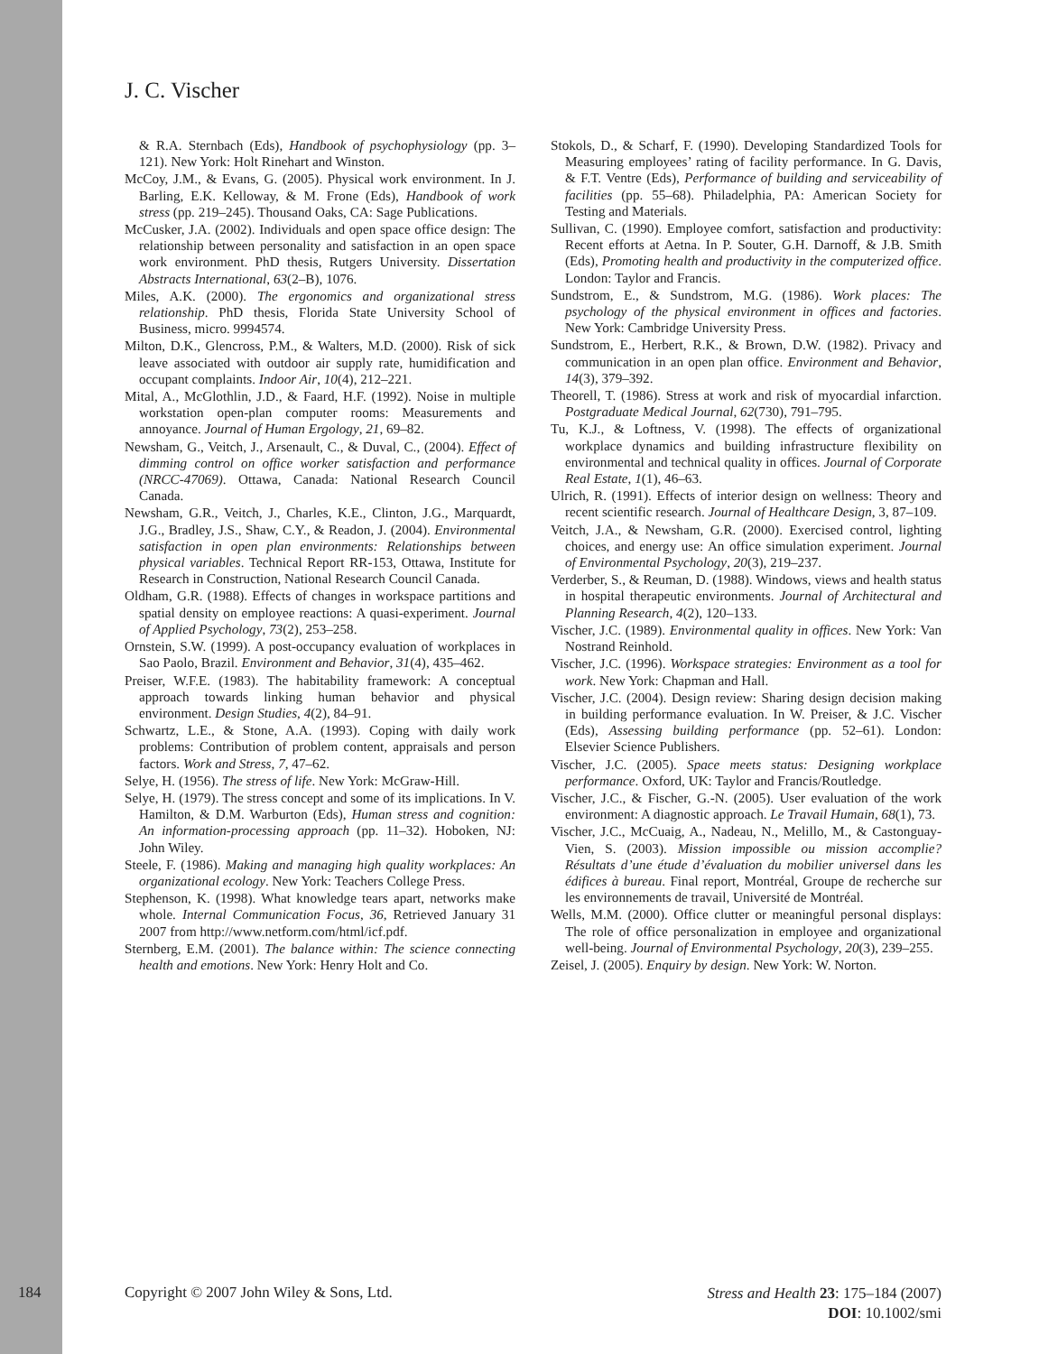J. C. Vischer
& R.A. Sternbach (Eds), Handbook of psychophysiology (pp. 3–121). New York: Holt Rinehart and Winston.
McCoy, J.M., & Evans, G. (2005). Physical work environment. In J. Barling, E.K. Kelloway, & M. Frone (Eds), Handbook of work stress (pp. 219–245). Thousand Oaks, CA: Sage Publications.
McCusker, J.A. (2002). Individuals and open space office design: The relationship between personality and satisfaction in an open space work environment. PhD thesis, Rutgers University. Dissertation Abstracts International, 63(2–B), 1076.
Miles, A.K. (2000). The ergonomics and organizational stress relationship. PhD thesis, Florida State University School of Business, micro. 9994574.
Milton, D.K., Glencross, P.M., & Walters, M.D. (2000). Risk of sick leave associated with outdoor air supply rate, humidification and occupant complaints. Indoor Air, 10(4), 212–221.
Mital, A., McGlothlin, J.D., & Faard, H.F. (1992). Noise in multiple workstation open-plan computer rooms: Measurements and annoyance. Journal of Human Ergology, 21, 69–82.
Newsham, G., Veitch, J., Arsenault, C., & Duval, C., (2004). Effect of dimming control on office worker satisfaction and performance (NRCC-47069). Ottawa, Canada: National Research Council Canada.
Newsham, G.R., Veitch, J., Charles, K.E., Clinton, J.G., Marquardt, J.G., Bradley, J.S., Shaw, C.Y., & Readon, J. (2004). Environmental satisfaction in open plan environments: Relationships between physical variables. Technical Report RR-153, Ottawa, Institute for Research in Construction, National Research Council Canada.
Oldham, G.R. (1988). Effects of changes in workspace partitions and spatial density on employee reactions: A quasi-experiment. Journal of Applied Psychology, 73(2), 253–258.
Ornstein, S.W. (1999). A post-occupancy evaluation of workplaces in Sao Paolo, Brazil. Environment and Behavior, 31(4), 435–462.
Preiser, W.F.E. (1983). The habitability framework: A conceptual approach towards linking human behavior and physical environment. Design Studies, 4(2), 84–91.
Schwartz, L.E., & Stone, A.A. (1993). Coping with daily work problems: Contribution of problem content, appraisals and person factors. Work and Stress, 7, 47–62.
Selye, H. (1956). The stress of life. New York: McGraw-Hill.
Selye, H. (1979). The stress concept and some of its implications. In V. Hamilton, & D.M. Warburton (Eds), Human stress and cognition: An information-processing approach (pp. 11–32). Hoboken, NJ: John Wiley.
Steele, F. (1986). Making and managing high quality workplaces: An organizational ecology. New York: Teachers College Press.
Stephenson, K. (1998). What knowledge tears apart, networks make whole. Internal Communication Focus, 36, Retrieved January 31 2007 from http://www.netform.com/html/icf.pdf.
Sternberg, E.M. (2001). The balance within: The science connecting health and emotions. New York: Henry Holt and Co.
Stokols, D., & Scharf, F. (1990). Developing Standardized Tools for Measuring employees’ rating of facility performance. In G. Davis, & F.T. Ventre (Eds), Performance of building and serviceability of facilities (pp. 55–68). Philadelphia, PA: American Society for Testing and Materials.
Sullivan, C. (1990). Employee comfort, satisfaction and productivity: Recent efforts at Aetna. In P. Souter, G.H. Darnoff, & J.B. Smith (Eds), Promoting health and productivity in the computerized office. London: Taylor and Francis.
Sundstrom, E., & Sundstrom, M.G. (1986). Work places: The psychology of the physical environment in offices and factories. New York: Cambridge University Press.
Sundstrom, E., Herbert, R.K., & Brown, D.W. (1982). Privacy and communication in an open plan office. Environment and Behavior, 14(3), 379–392.
Theorell, T. (1986). Stress at work and risk of myocardial infarction. Postgraduate Medical Journal, 62(730), 791–795.
Tu, K.J., & Loftness, V. (1998). The effects of organizational workplace dynamics and building infrastructure flexibility on environmental and technical quality in offices. Journal of Corporate Real Estate, 1(1), 46–63.
Ulrich, R. (1991). Effects of interior design on wellness: Theory and recent scientific research. Journal of Healthcare Design, 3, 87–109.
Veitch, J.A., & Newsham, G.R. (2000). Exercised control, lighting choices, and energy use: An office simulation experiment. Journal of Environmental Psychology, 20(3), 219–237.
Verderber, S., & Reuman, D. (1988). Windows, views and health status in hospital therapeutic environments. Journal of Architectural and Planning Research, 4(2), 120–133.
Vischer, J.C. (1989). Environmental quality in offices. New York: Van Nostrand Reinhold.
Vischer, J.C. (1996). Workspace strategies: Environment as a tool for work. New York: Chapman and Hall.
Vischer, J.C. (2004). Design review: Sharing design decision making in building performance evaluation. In W. Preiser, & J.C. Vischer (Eds), Assessing building performance (pp. 52–61). London: Elsevier Science Publishers.
Vischer, J.C. (2005). Space meets status: Designing workplace performance. Oxford, UK: Taylor and Francis/Routledge.
Vischer, J.C., & Fischer, G.-N. (2005). User evaluation of the work environment: A diagnostic approach. Le Travail Humain, 68(1), 73.
Vischer, J.C., McCuaig, A., Nadeau, N., Melillo, M., & Castonguay-Vien, S. (2003). Mission impossible ou mission accomplie? Résultats d’une étude d’évaluation du mobilier universel dans les édifices à bureau. Final report, Montréal, Groupe de recherche sur les environnements de travail, Université de Montréal.
Wells, M.M. (2000). Office clutter or meaningful personal displays: The role of office personalization in employee and organizational well-being. Journal of Environmental Psychology, 20(3), 239–255.
Zeisel, J. (2005). Enquiry by design. New York: W. Norton.
184 Copyright © 2007 John Wiley & Sons, Ltd.
Stress and Health 23: 175–184 (2007)
DOI: 10.1002/smi